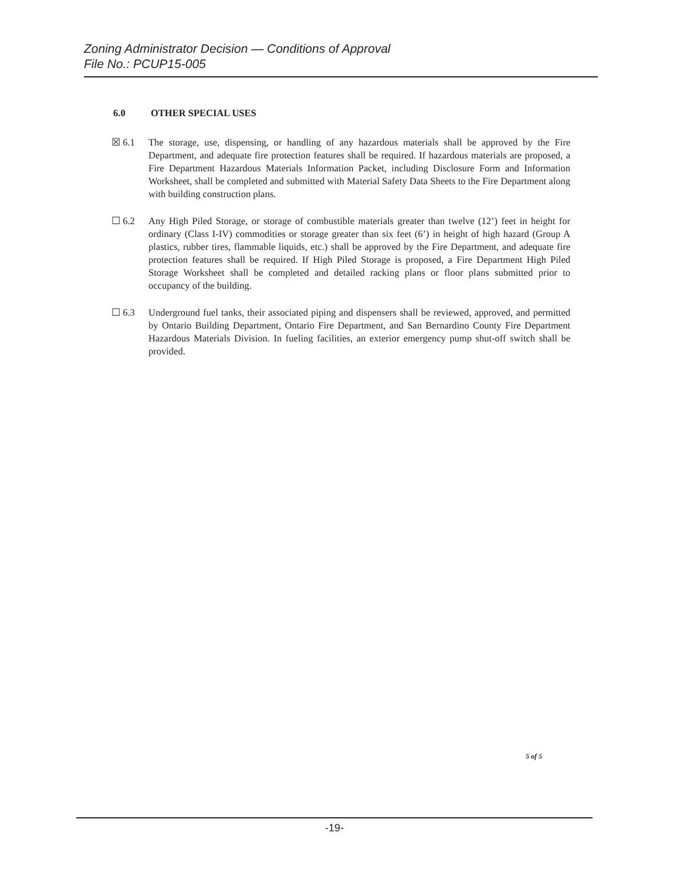Zoning Administrator Decision — Conditions of Approval
File No.: PCUP15-005
6.0 OTHER SPECIAL USES
☒ 6.1 The storage, use, dispensing, or handling of any hazardous materials shall be approved by the Fire Department, and adequate fire protection features shall be required. If hazardous materials are proposed, a Fire Department Hazardous Materials Information Packet, including Disclosure Form and Information Worksheet, shall be completed and submitted with Material Safety Data Sheets to the Fire Department along with building construction plans.
☐ 6.2 Any High Piled Storage, or storage of combustible materials greater than twelve (12’) feet in height for ordinary (Class I-IV) commodities or storage greater than six feet (6’) in height of high hazard (Group A plastics, rubber tires, flammable liquids, etc.) shall be approved by the Fire Department, and adequate fire protection features shall be required. If High Piled Storage is proposed, a Fire Department High Piled Storage Worksheet shall be completed and detailed racking plans or floor plans submitted prior to occupancy of the building.
☐ 6.3 Underground fuel tanks, their associated piping and dispensers shall be reviewed, approved, and permitted by Ontario Building Department, Ontario Fire Department, and San Bernardino County Fire Department Hazardous Materials Division. In fueling facilities, an exterior emergency pump shut-off switch shall be provided.
5 of 5
-19-